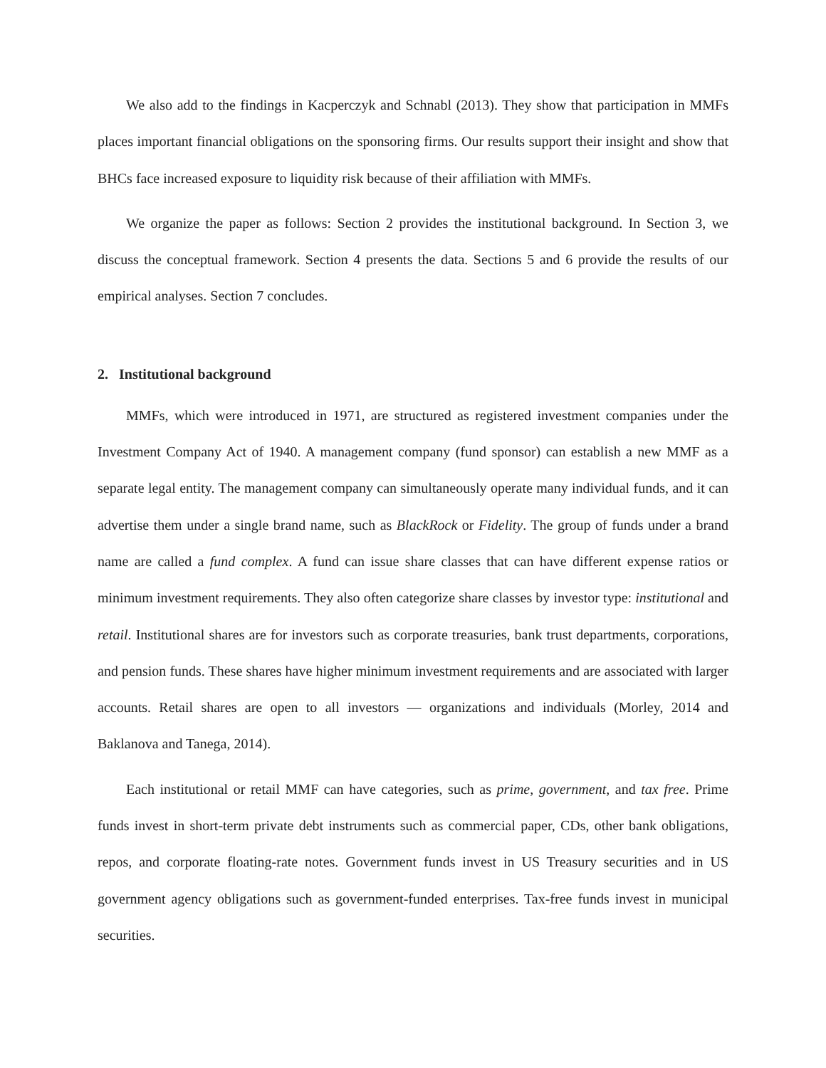We also add to the findings in Kacperczyk and Schnabl (2013). They show that participation in MMFs places important financial obligations on the sponsoring firms. Our results support their insight and show that BHCs face increased exposure to liquidity risk because of their affiliation with MMFs.
We organize the paper as follows: Section 2 provides the institutional background. In Section 3, we discuss the conceptual framework. Section 4 presents the data. Sections 5 and 6 provide the results of our empirical analyses. Section 7 concludes.
2. Institutional background
MMFs, which were introduced in 1971, are structured as registered investment companies under the Investment Company Act of 1940. A management company (fund sponsor) can establish a new MMF as a separate legal entity. The management company can simultaneously operate many individual funds, and it can advertise them under a single brand name, such as BlackRock or Fidelity. The group of funds under a brand name are called a fund complex. A fund can issue share classes that can have different expense ratios or minimum investment requirements. They also often categorize share classes by investor type: institutional and retail. Institutional shares are for investors such as corporate treasuries, bank trust departments, corporations, and pension funds. These shares have higher minimum investment requirements and are associated with larger accounts. Retail shares are open to all investors — organizations and individuals (Morley, 2014 and Baklanova and Tanega, 2014).
Each institutional or retail MMF can have categories, such as prime, government, and tax free. Prime funds invest in short-term private debt instruments such as commercial paper, CDs, other bank obligations, repos, and corporate floating-rate notes. Government funds invest in US Treasury securities and in US government agency obligations such as government-funded enterprises. Tax-free funds invest in municipal securities.